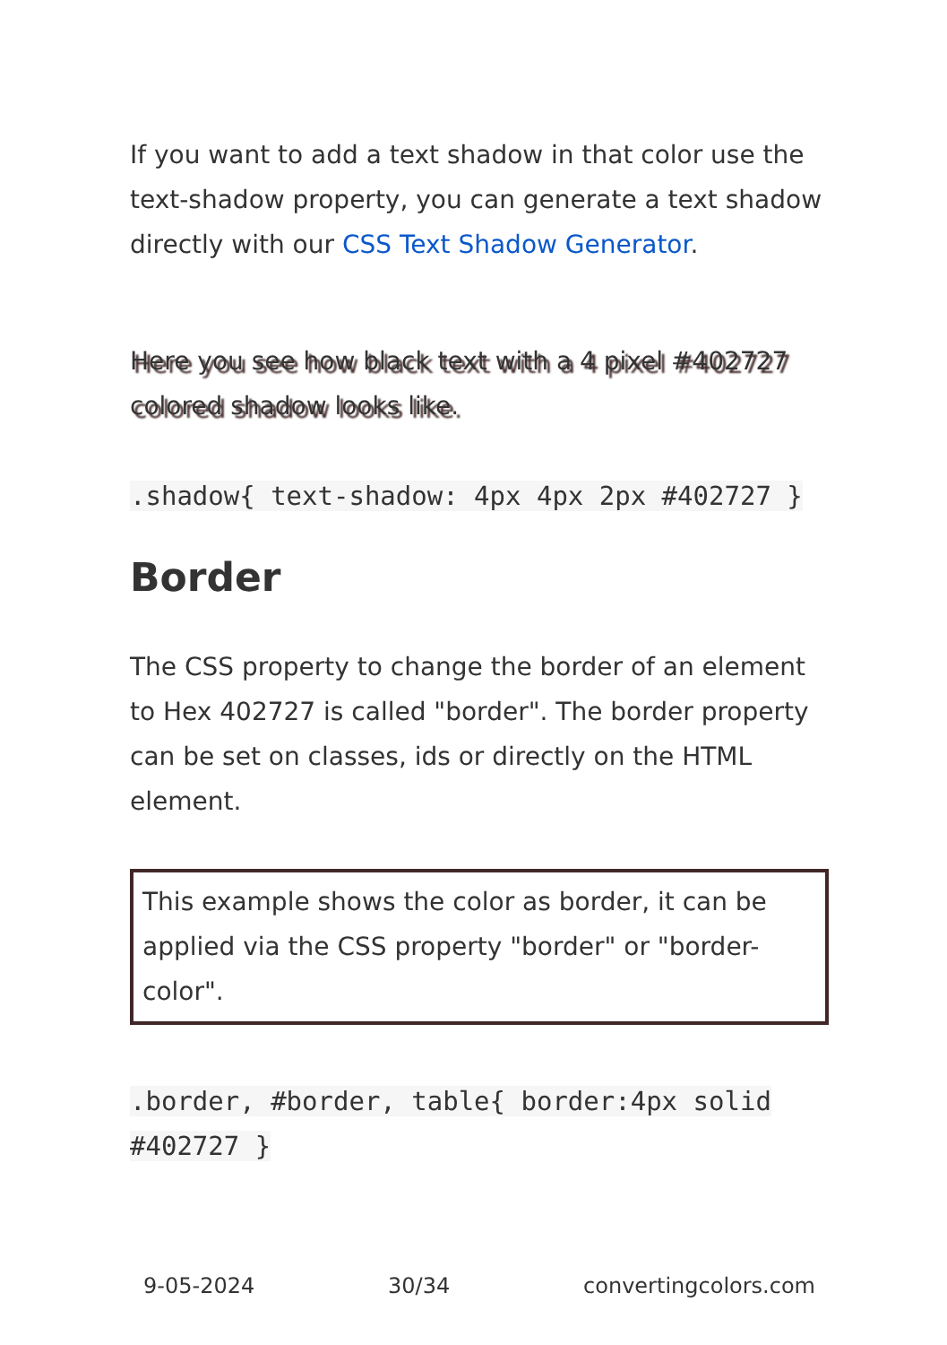If you want to add a text shadow in that color use the text-shadow property, you can generate a text shadow directly with our CSS Text Shadow Generator.
Here you see how black text with a 4 pixel #402727 colored shadow looks like.
.shadow{ text-shadow: 4px 4px 2px #402727 }
Border
The CSS property to change the border of an element to Hex 402727 is called "border". The border property can be set on classes, ids or directly on the HTML element.
This example shows the color as border, it can be applied via the CSS property "border" or "border-color".
.border, #border, table{ border:4px solid #402727 }
9-05-2024 30/34 convertingcolors.com